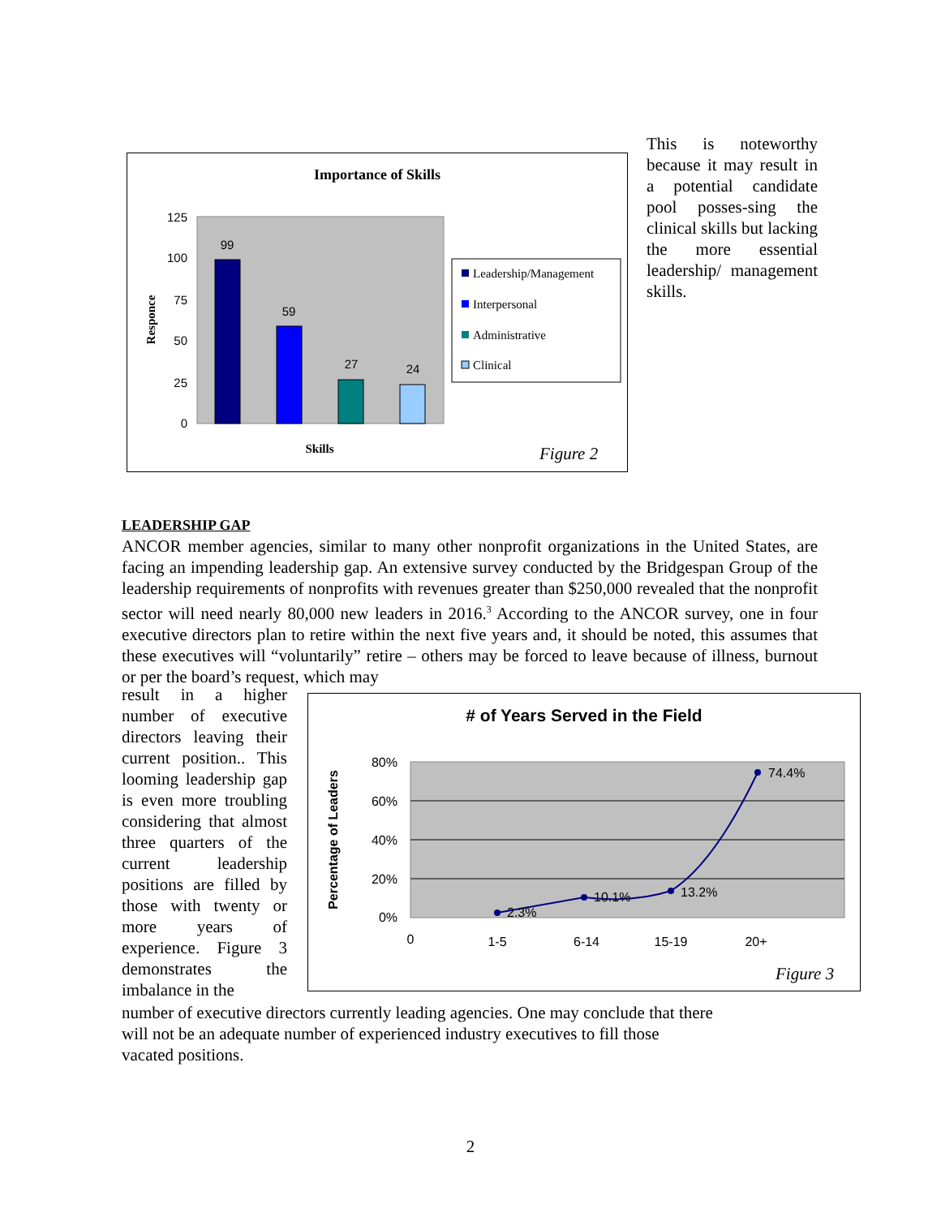Importance of Skills
125
100
75
50
25
0
99
59
27
24
Responce
Skills
Leadership/Management
Interpersonal
Administrative
Clinical
Figure 2
This is noteworthy because it may result in a potential candidate pool posses-sing the clinical skills but lacking the more essential leadership/ management skills.
LEADERSHIP GAP
ANCOR member agencies, similar to many other nonprofit organizations in the United States, are facing an impending leadership gap. An extensive survey conducted by the Bridgespan Group of the leadership requirements of nonprofits with revenues greater than $250,000 revealed that the nonprofit sector will need nearly 80,000 new leaders in 2016.<sup>3</sup> According to the ANCOR survey, one in four executive directors plan to retire within the next five years and, it should be noted, this assumes that these executives will “voluntarily” retire – others may be forced to leave because of illness, burnout or per the board’s request, which may
result in a higher number of executive directors leaving their current position.. This looming leadership gap is even more troubling considering that almost three quarters of the current leadership positions are filled by those with twenty or more years of experience. Figure 3 demonstrates the imbalance in the
# of Years Served in the Field
80%
60%
40%
20%
0%
2.3%
10.1%
13.2%
74.4%
0
1-5
6-14
15-19
20+
Percentage of Leaders
Figure 3
number of executive directors currently leading agencies. One may conclude that there
will not be an adequate number of experienced industry executives to fill those
vacated positions.
2